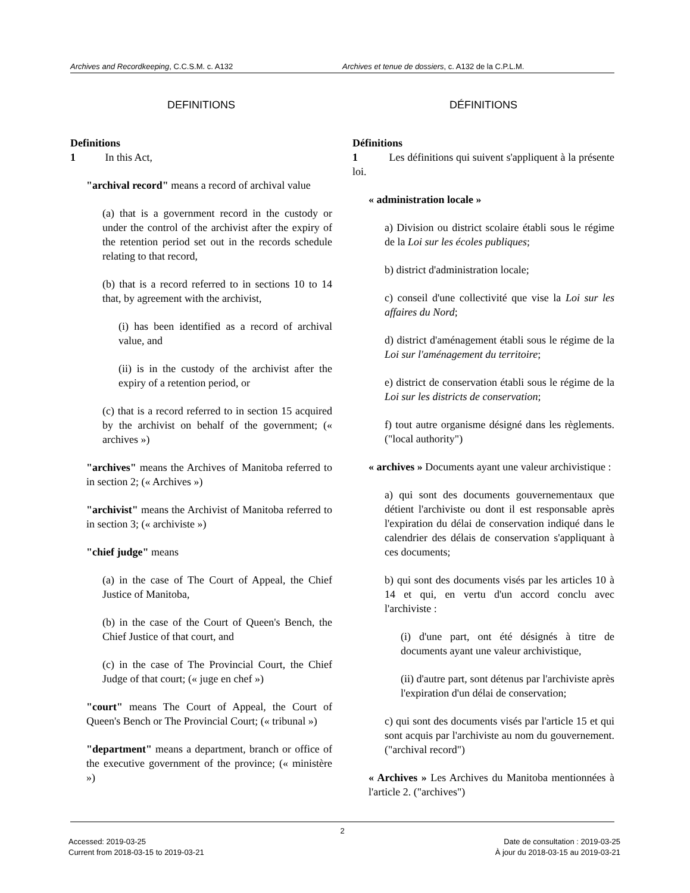Archives and Recordkeeping, C.C.S.M. c. A132 Archives et tenue de dossiers, c. A132 de la C.P.L.M.
DEFINITIONS
Definitions
1 In this Act,
"archival record" means a record of archival value
(a) that is a government record in the custody or under the control of the archivist after the expiry of the retention period set out in the records schedule relating to that record,
(b) that is a record referred to in sections 10 to 14 that, by agreement with the archivist,
(i) has been identified as a record of archival value, and
(ii) is in the custody of the archivist after the expiry of a retention period, or
(c) that is a record referred to in section 15 acquired by the archivist on behalf of the government; (« archives »)
"archives" means the Archives of Manitoba referred to in section 2; (« Archives »)
"archivist" means the Archivist of Manitoba referred to in section 3; (« archiviste »)
"chief judge" means
(a) in the case of The Court of Appeal, the Chief Justice of Manitoba,
(b) in the case of the Court of Queen's Bench, the Chief Justice of that court, and
(c) in the case of The Provincial Court, the Chief Judge of that court; (« juge en chef »)
"court" means The Court of Appeal, the Court of Queen's Bench or The Provincial Court; (« tribunal »)
"department" means a department, branch or office of the executive government of the province; (« ministère »)
DÉFINITIONS
Définitions
1 Les définitions qui suivent s'appliquent à la présente loi.
« administration locale »
a) Division ou district scolaire établi sous le régime de la Loi sur les écoles publiques;
b) district d'administration locale;
c) conseil d'une collectivité que vise la Loi sur les affaires du Nord;
d) district d'aménagement établi sous le régime de la Loi sur l'aménagement du territoire;
e) district de conservation établi sous le régime de la Loi sur les districts de conservation;
f) tout autre organisme désigné dans les règlements. ("local authority")
« archives » Documents ayant une valeur archivistique :
a) qui sont des documents gouvernementaux que détient l'archiviste ou dont il est responsable après l'expiration du délai de conservation indiqué dans le calendrier des délais de conservation s'appliquant à ces documents;
b) qui sont des documents visés par les articles 10 à 14 et qui, en vertu d'un accord conclu avec l'archiviste :
(i) d'une part, ont été désignés à titre de documents ayant une valeur archivistique,
(ii) d'autre part, sont détenus par l'archiviste après l'expiration d'un délai de conservation;
c) qui sont des documents visés par l'article 15 et qui sont acquis par l'archiviste au nom du gouvernement. ("archival record")
« Archives » Les Archives du Manitoba mentionnées à l'article 2. ("archives")
2
Accessed: 2019-03-25
Current from 2018-03-15 to 2019-03-21
Date de consultation : 2019-03-25
À jour du 2018-03-15 au 2019-03-21